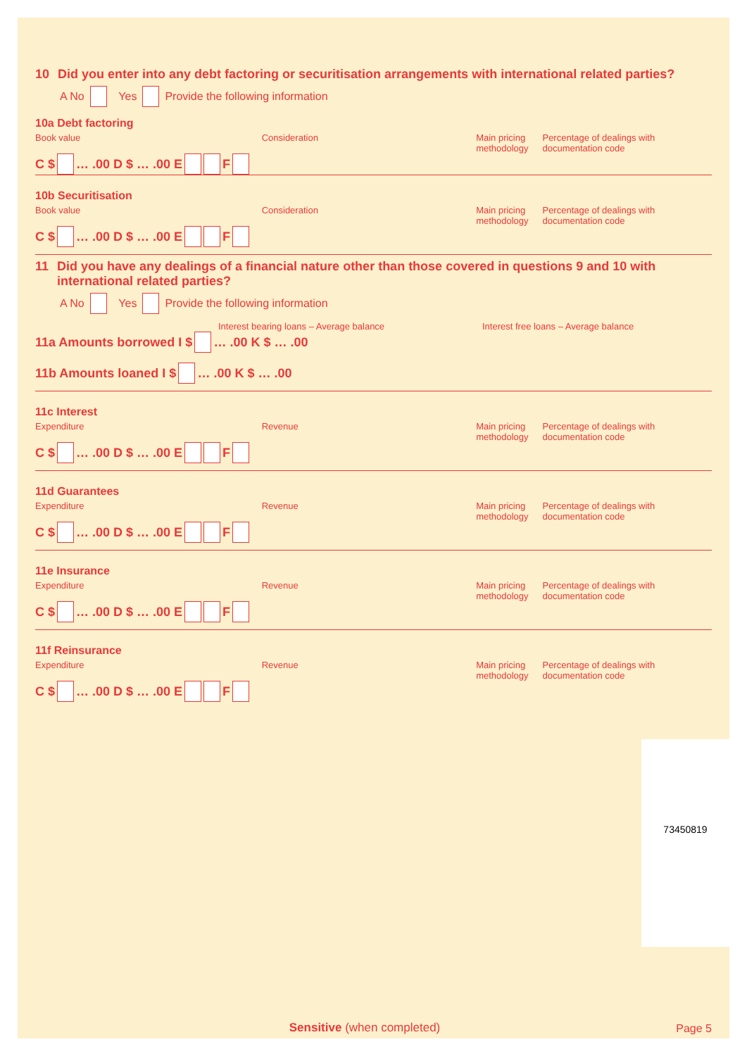10 Did you enter into any debt factoring or securitisation arrangements with international related parties?
A No Yes Provide the following information
10a Debt factoring
Book value Consideration Main pricing methodology Percentage of dealings with documentation code
C $ … .00 D $ … .00 E F
10b Securitisation
Book value Consideration Main pricing methodology Percentage of dealings with documentation code
C $ … .00 D $ … .00 E F
11 Did you have any dealings of a financial nature other than those covered in questions 9 and 10 with international related parties?
A No Yes Provide the following information
Interest bearing loans – Average balance Interest free loans – Average balance
11a Amounts borrowed I $ … .00 K $ … .00
11b Amounts loaned I $ … .00 K $ … .00
11c Interest
Expenditure Revenue Main pricing methodology Percentage of dealings with documentation code
C $ … .00 D $ … .00 E F
11d Guarantees
Expenditure Revenue Main pricing methodology Percentage of dealings with documentation code
C $ … .00 D $ … .00 E F
11e Insurance
Expenditure Revenue Main pricing methodology Percentage of dealings with documentation code
C $ … .00 D $ … .00 E F
11f Reinsurance
Expenditure Revenue Main pricing methodology Percentage of dealings with documentation code
C $ … .00 D $ … .00 E F
73450819
Sensitive (when completed) Page 5